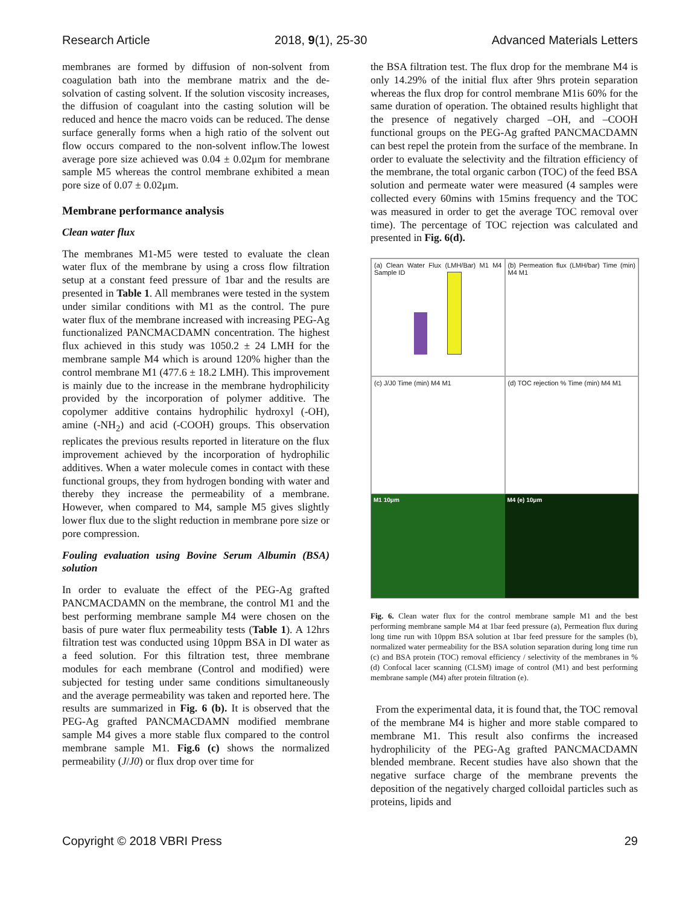Research Article 2018, 9(1), 25-30 Advanced Materials Letters
membranes are formed by diffusion of non-solvent from coagulation bath into the membrane matrix and the de-solvation of casting solvent. If the solution viscosity increases, the diffusion of coagulant into the casting solution will be reduced and hence the macro voids can be reduced. The dense surface generally forms when a high ratio of the solvent out flow occurs compared to the non-solvent inflow.The lowest average pore size achieved was 0.04 ± 0.02μm for membrane sample M5 whereas the control membrane exhibited a mean pore size of 0.07 ± 0.02μm.
Membrane performance analysis
Clean water flux
The membranes M1-M5 were tested to evaluate the clean water flux of the membrane by using a cross flow filtration setup at a constant feed pressure of 1bar and the results are presented in Table 1. All membranes were tested in the system under similar conditions with M1 as the control. The pure water flux of the membrane increased with increasing PEG-Ag functionalized PANCMACDAMN concentration. The highest flux achieved in this study was 1050.2 ± 24 LMH for the membrane sample M4 which is around 120% higher than the control membrane M1 (477.6 ± 18.2 LMH). This improvement is mainly due to the increase in the membrane hydrophilicity provided by the incorporation of polymer additive. The copolymer additive contains hydrophilic hydroxyl (-OH), amine (-NH<sub>2</sub>) and acid (-COOH) groups. This observation replicates the previous results reported in literature on the flux improvement achieved by the incorporation of hydrophilic additives. When a water molecule comes in contact with these functional groups, they from hydrogen bonding with water and thereby they increase the permeability of a membrane. However, when compared to M4, sample M5 gives slightly lower flux due to the slight reduction in membrane pore size or pore compression.
Fouling evaluation using Bovine Serum Albumin (BSA) solution
In order to evaluate the effect of the PEG-Ag grafted PANCMACDAMN on the membrane, the control M1 and the best performing membrane sample M4 were chosen on the basis of pure water flux permeability tests (Table 1). A 12hrs filtration test was conducted using 10ppm BSA in DI water as a feed solution. For this filtration test, three membrane modules for each membrane (Control and modified) were subjected for testing under same conditions simultaneously and the average permeability was taken and reported here. The results are summarized in Fig. 6 (b). It is observed that the PEG-Ag grafted PANCMACDAMN modified membrane sample M4 gives a more stable flux compared to the control membrane sample M1. Fig.6 (c) shows the normalized permeability (J/J0) or flux drop over time for
the BSA filtration test. The flux drop for the membrane M4 is only 14.29% of the initial flux after 9hrs protein separation whereas the flux drop for control membrane M1is 60% for the same duration of operation. The obtained results highlight that the presence of negatively charged –OH, and –COOH functional groups on the PEG-Ag grafted PANCMACDAMN can best repel the protein from the surface of the membrane. In order to evaluate the selectivity and the filtration efficiency of the membrane, the total organic carbon (TOC) of the feed BSA solution and permeate water were measured (4 samples were collected every 60mins with 15mins frequency and the TOC was measured in order to get the average TOC removal over time). The percentage of TOC rejection was calculated and presented in Fig. 6(d).
(a) Clean Water Flux (LMH/Bar) M1 M4 Sample ID
(b) Permeation flux (LMH/bar) Time (min) M4 M1
(c) J/J0 Time (min) M4 M1
(d) TOC rejection % Time (min) M4 M1
M1 10μm
M4 (e) 10μm
Fig. 6. Clean water flux for the control membrane sample M1 and the best performing membrane sample M4 at 1bar feed pressure (a), Permeation flux during long time run with 10ppm BSA solution at 1bar feed pressure for the samples (b), normalized water permeability for the BSA solution separation during long time run (c) and BSA protein (TOC) removal efficiency / selectivity of the membranes in % (d) Confocal lacer scanning (CLSM) image of control (M1) and best performing membrane sample (M4) after protein filtration (e).
From the experimental data, it is found that, the TOC removal of the membrane M4 is higher and more stable compared to membrane M1. This result also confirms the increased hydrophilicity of the PEG-Ag grafted PANCMACDAMN blended membrane. Recent studies have also shown that the negative surface charge of the membrane prevents the deposition of the negatively charged colloidal particles such as proteins, lipids and
Copyright © 2018 VBRI Press 29